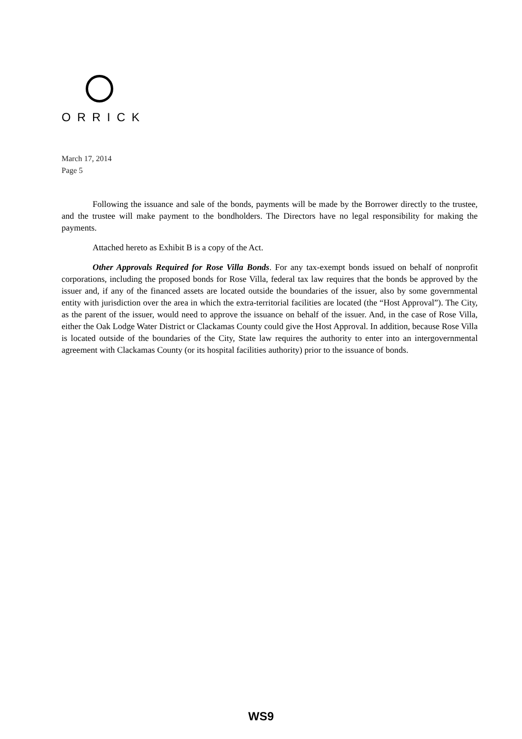ORRICK
March 17, 2014
Page 5
Following the issuance and sale of the bonds, payments will be made by the Borrower directly to the trustee, and the trustee will make payment to the bondholders. The Directors have no legal responsibility for making the payments.
Attached hereto as Exhibit B is a copy of the Act.
Other Approvals Required for Rose Villa Bonds. For any tax-exempt bonds issued on behalf of nonprofit corporations, including the proposed bonds for Rose Villa, federal tax law requires that the bonds be approved by the issuer and, if any of the financed assets are located outside the boundaries of the issuer, also by some governmental entity with jurisdiction over the area in which the extra-territorial facilities are located (the “Host Approval”). The City, as the parent of the issuer, would need to approve the issuance on behalf of the issuer. And, in the case of Rose Villa, either the Oak Lodge Water District or Clackamas County could give the Host Approval. In addition, because Rose Villa is located outside of the boundaries of the City, State law requires the authority to enter into an intergovernmental agreement with Clackamas County (or its hospital facilities authority) prior to the issuance of bonds.
WS9